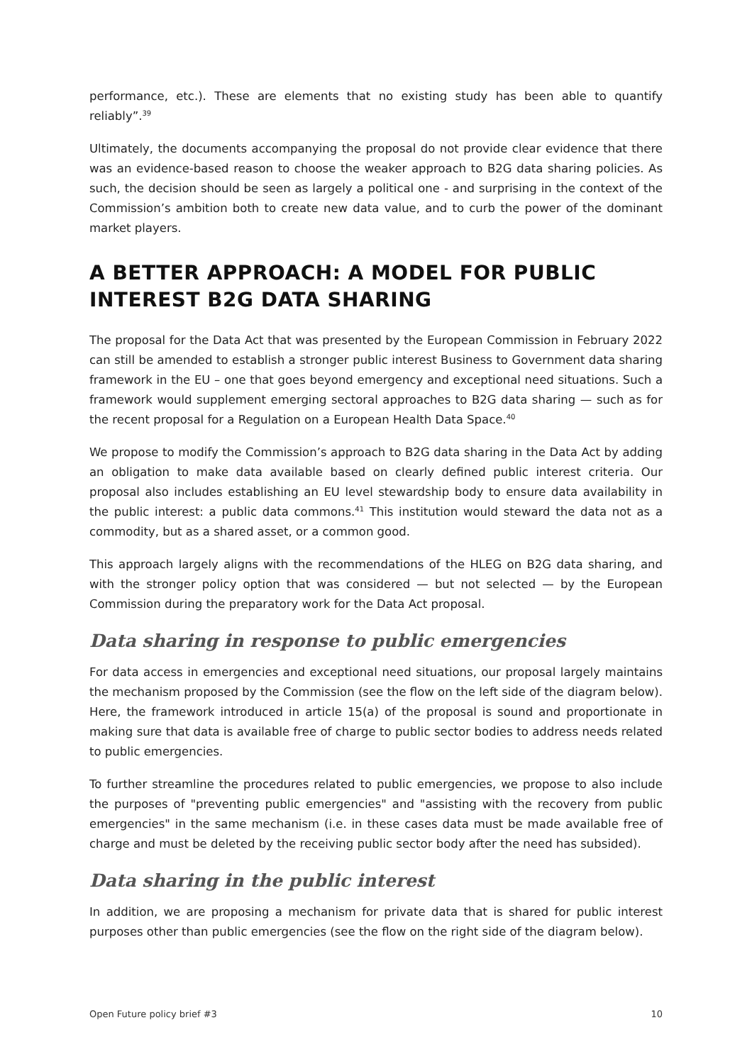performance, etc.). These are elements that no existing study has been able to quantify reliably”.<sup>39</sup>
Ultimately, the documents accompanying the proposal do not provide clear evidence that there was an evidence-based reason to choose the weaker approach to B2G data sharing policies. As such, the decision should be seen as largely a political one - and surprising in the context of the Commission’s ambition both to create new data value, and to curb the power of the dominant market players.
A BETTER APPROACH: A MODEL FOR PUBLIC INTEREST B2G DATA SHARING
The proposal for the Data Act that was presented by the European Commission in February 2022 can still be amended to establish a stronger public interest Business to Government data sharing framework in the EU – one that goes beyond emergency and exceptional need situations. Such a framework would supplement emerging sectoral approaches to B2G data sharing — such as for the recent proposal for a Regulation on a European Health Data Space.<sup>40</sup>
We propose to modify the Commission’s approach to B2G data sharing in the Data Act by adding an obligation to make data available based on clearly defined public interest criteria. Our proposal also includes establishing an EU level stewardship body to ensure data availability in the public interest: a public data commons.<sup>41</sup> This institution would steward the data not as a commodity, but as a shared asset, or a common good.
This approach largely aligns with the recommendations of the HLEG on B2G data sharing, and with the stronger policy option that was considered — but not selected — by the European Commission during the preparatory work for the Data Act proposal.
Data sharing in response to public emergencies
For data access in emergencies and exceptional need situations, our proposal largely maintains the mechanism proposed by the Commission (see the flow on the left side of the diagram below). Here, the framework introduced in article 15(a) of the proposal is sound and proportionate in making sure that data is available free of charge to public sector bodies to address needs related to public emergencies.
To further streamline the procedures related to public emergencies, we propose to also include the purposes of "preventing public emergencies" and "assisting with the recovery from public emergencies" in the same mechanism (i.e. in these cases data must be made available free of charge and must be deleted by the receiving public sector body after the need has subsided).
Data sharing in the public interest
In addition, we are proposing a mechanism for private data that is shared for public interest purposes other than public emergencies (see the flow on the right side of the diagram below).
Open Future policy brief #3 10